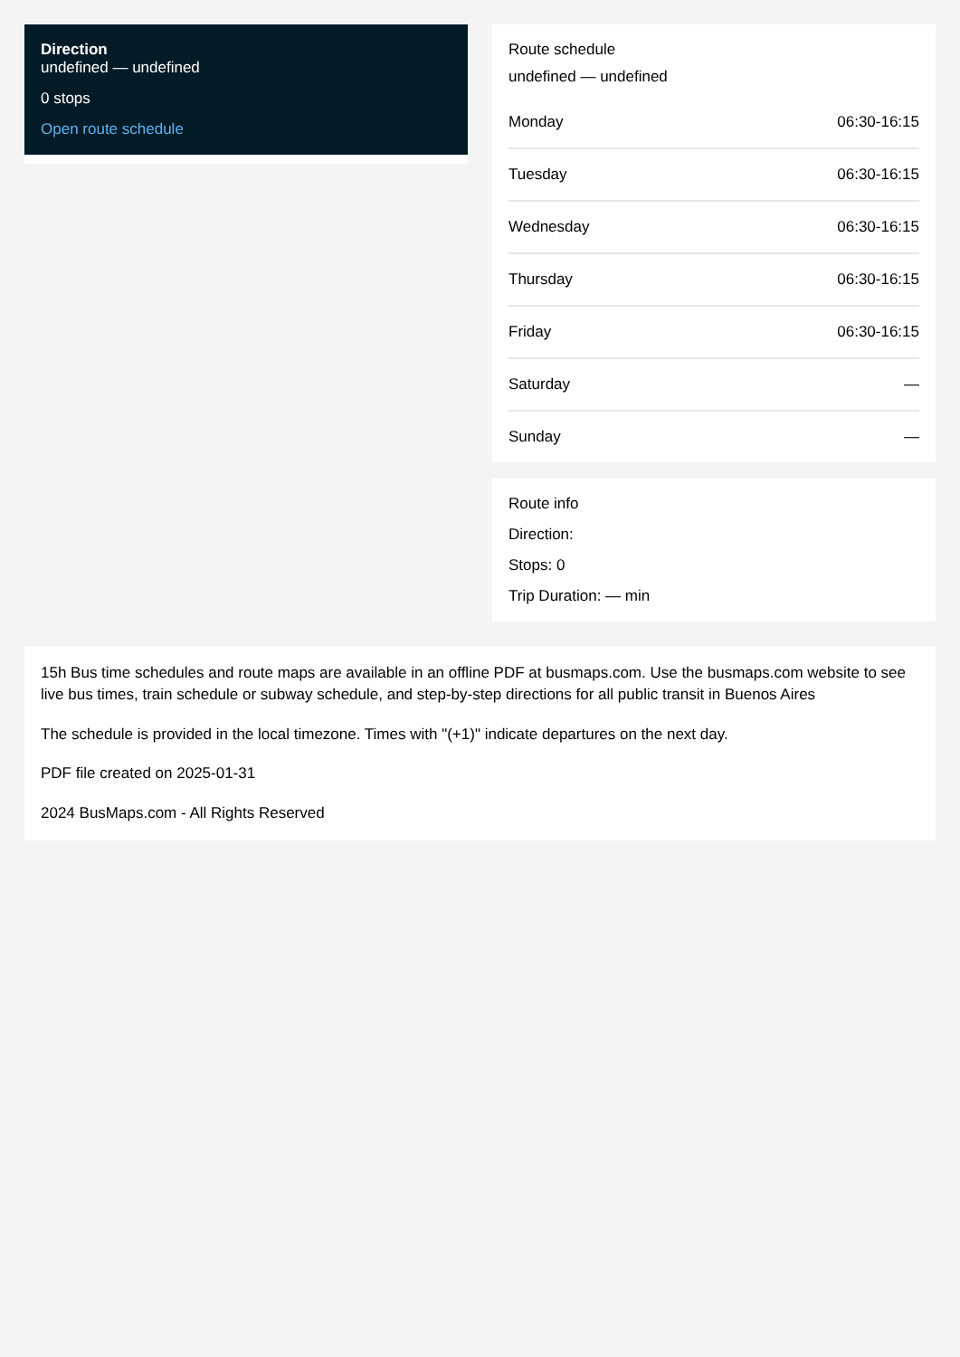Direction
undefined — undefined
0 stops
Open route schedule
Route schedule
undefined — undefined
| Monday | 06:30-16:15 |
| Tuesday | 06:30-16:15 |
| Wednesday | 06:30-16:15 |
| Thursday | 06:30-16:15 |
| Friday | 06:30-16:15 |
| Saturday | — |
| Sunday | — |
Route info
Direction:
Stops: 0
Trip Duration: — min
15h Bus time schedules and route maps are available in an offline PDF at busmaps.com. Use the busmaps.com website to see live bus times, train schedule or subway schedule, and step-by-step directions for all public transit in Buenos Aires
The schedule is provided in the local timezone. Times with "(+1)" indicate departures on the next day.
PDF file created on 2025-01-31
2024 BusMaps.com - All Rights Reserved